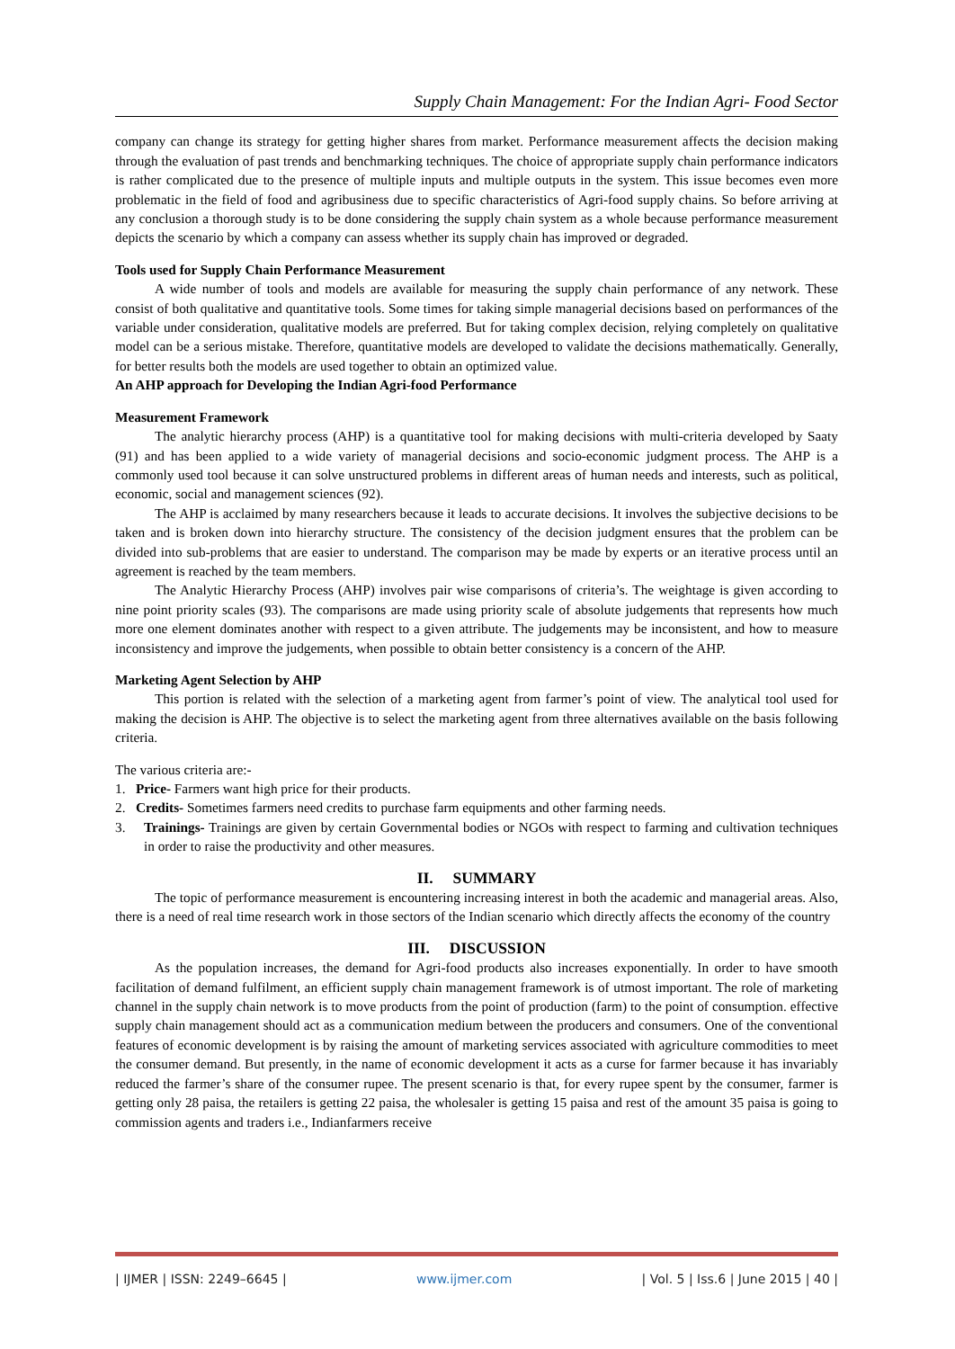Supply Chain Management: For the Indian Agri- Food Sector
company can change its strategy for getting higher shares from market. Performance measurement affects the decision making through the evaluation of past trends and benchmarking techniques. The choice of appropriate supply chain performance indicators is rather complicated due to the presence of multiple inputs and multiple outputs in the system. This issue becomes even more problematic in the field of food and agribusiness due to specific characteristics of Agri-food supply chains. So before arriving at any conclusion a thorough study is to be done considering the supply chain system as a whole because performance measurement depicts the scenario by which a company can assess whether its supply chain has improved or degraded.
Tools used for Supply Chain Performance Measurement
A wide number of tools and models are available for measuring the supply chain performance of any network. These consist of both qualitative and quantitative tools. Some times for taking simple managerial decisions based on performances of the variable under consideration, qualitative models are preferred. But for taking complex decision, relying completely on qualitative model can be a serious mistake. Therefore, quantitative models are developed to validate the decisions mathematically. Generally, for better results both the models are used together to obtain an optimized value.
An AHP approach for Developing the Indian Agri-food Performance
Measurement Framework
The analytic hierarchy process (AHP) is a quantitative tool for making decisions with multi-criteria developed by Saaty (91) and has been applied to a wide variety of managerial decisions and socio-economic judgment process. The AHP is a commonly used tool because it can solve unstructured problems in different areas of human needs and interests, such as political, economic, social and management sciences (92).
The AHP is acclaimed by many researchers because it leads to accurate decisions. It involves the subjective decisions to be taken and is broken down into hierarchy structure. The consistency of the decision judgment ensures that the problem can be divided into sub-problems that are easier to understand. The comparison may be made by experts or an iterative process until an agreement is reached by the team members.
The Analytic Hierarchy Process (AHP) involves pair wise comparisons of criteria’s. The weightage is given according to nine point priority scales (93). The comparisons are made using priority scale of absolute judgements that represents how much more one element dominates another with respect to a given attribute. The judgements may be inconsistent, and how to measure inconsistency and improve the judgements, when possible to obtain better consistency is a concern of the AHP.
Marketing Agent Selection by AHP
This portion is related with the selection of a marketing agent from farmer’s point of view. The analytical tool used for making the decision is AHP. The objective is to select the marketing agent from three alternatives available on the basis following criteria.
The various criteria are:-
1. Price- Farmers want high price for their products.
2. Credits- Sometimes farmers need credits to purchase farm equipments and other farming needs.
3. Trainings- Trainings are given by certain Governmental bodies or NGOs with respect to farming and cultivation techniques in order to raise the productivity and other measures.
II. SUMMARY
The topic of performance measurement is encountering increasing interest in both the academic and managerial areas. Also, there is a need of real time research work in those sectors of the Indian scenario which directly affects the economy of the country
III. DISCUSSION
As the population increases, the demand for Agri-food products also increases exponentially. In order to have smooth facilitation of demand fulfilment, an efficient supply chain management framework is of utmost important. The role of marketing channel in the supply chain network is to move products from the point of production (farm) to the point of consumption. effective supply chain management should act as a communication medium between the producers and consumers. One of the conventional features of economic development is by raising the amount of marketing services associated with agriculture commodities to meet the consumer demand. But presently, in the name of economic development it acts as a curse for farmer because it has invariably reduced the farmer’s share of the consumer rupee. The present scenario is that, for every rupee spent by the consumer, farmer is getting only 28 paisa, the retailers is getting 22 paisa, the wholesaler is getting 15 paisa and rest of the amount 35 paisa is going to commission agents and traders i.e., Indianfarmers receive
| IJMER | ISSN: 2249–6645 | www.ijmer.com | Vol. 5 | Iss.6 | June 2015 | 40 |